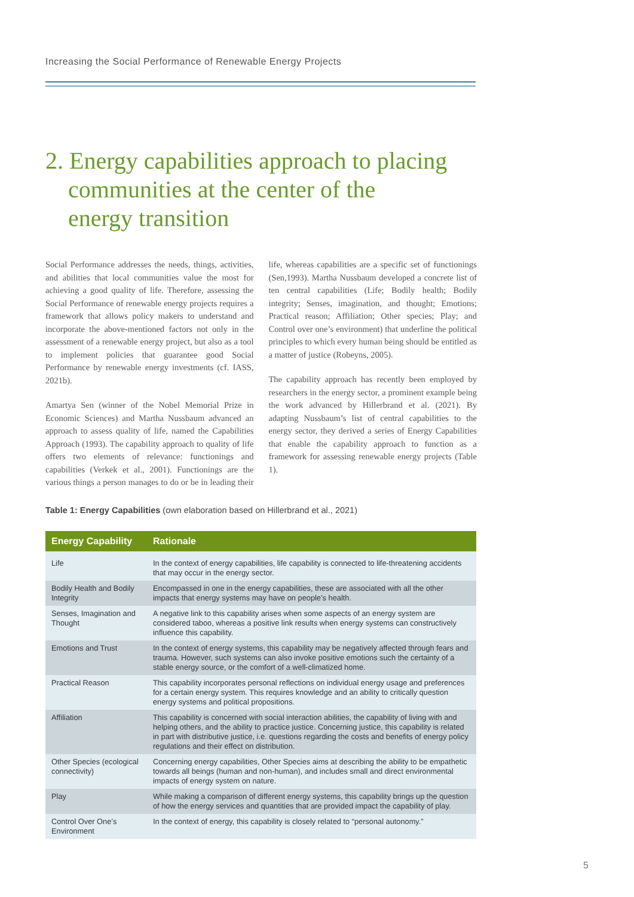Increasing the Social Performance of Renewable Energy Projects
2. Energy capabilities approach to placing
communities at the center of the
energy transition
Social Performance addresses the needs, things, activities, and abilities that local communities value the most for achieving a good quality of life. Therefore, assessing the Social Performance of renewable energy projects requires a framework that allows policy makers to understand and incorporate the above-mentioned factors not only in the assessment of a renewable energy project, but also as a tool to implement policies that guarantee good Social Performance by renewable energy investments (cf. IASS, 2021b).
Amartya Sen (winner of the Nobel Memorial Prize in Economic Sciences) and Martha Nussbaum advanced an approach to assess quality of life, named the Capabilities Approach (1993). The capability approach to quality of life offers two elements of relevance: functionings and capabilities (Verkek et al., 2001). Functionings are the various things a person manages to do or be in leading their life, whereas capabilities are a specific set of functionings (Sen,1993). Martha Nussbaum developed a concrete list of ten central capabilities (Life; Bodily health; Bodily integrity; Senses, imagination, and thought; Emotions; Practical reason; Affiliation; Other species; Play; and Control over one’s environment) that underline the political principles to which every human being should be entitled as a matter of justice (Robeyns, 2005).
The capability approach has recently been employed by researchers in the energy sector, a prominent example being the work advanced by Hillerbrand et al. (2021). By adapting Nussbaum’s list of central capabilities to the energy sector, they derived a series of Energy Capabilities that enable the capability approach to function as a framework for assessing renewable energy projects (Table 1).
Table 1: Energy Capabilities (own elaboration based on Hillerbrand et al., 2021)
| Energy Capability | Rationale |
| --- | --- |
| Life | In the context of energy capabilities, life capability is connected to life-threatening accidents that may occur in the energy sector. |
| Bodily Health and Bodily Integrity | Encompassed in one in the energy capabilities, these are associated with all the other impacts that energy systems may have on people’s health. |
| Senses, Imagination and Thought | A negative link to this capability arises when some aspects of an energy system are considered taboo, whereas a positive link results when energy systems can constructively influence this capability. |
| Emotions and Trust | In the context of energy systems, this capability may be negatively affected through fears and trauma. However, such systems can also invoke positive emotions such the certainty of a stable energy source, or the comfort of a well-climatized home. |
| Practical Reason | This capability incorporates personal reflections on individual energy usage and preferences for a certain energy system. This requires knowledge and an ability to critically question energy systems and political propositions. |
| Affiliation | This capability is concerned with social interaction abilities, the capability of living with and helping others, and the ability to practice justice. Concerning justice, this capability is related in part with distributive justice, i.e. questions regarding the costs and benefits of energy policy regulations and their effect on distribution. |
| Other Species (ecological connectivity) | Concerning energy capabilities, Other Species aims at describing the ability to be empathetic towards all beings (human and non-human), and includes small and direct environmental impacts of energy system on nature. |
| Play | While making a comparison of different energy systems, this capability brings up the question of how the energy services and quantities that are provided impact the capability of play. |
| Control Over One’s Environment | In the context of energy, this capability is closely related to “personal autonomy.” |
5